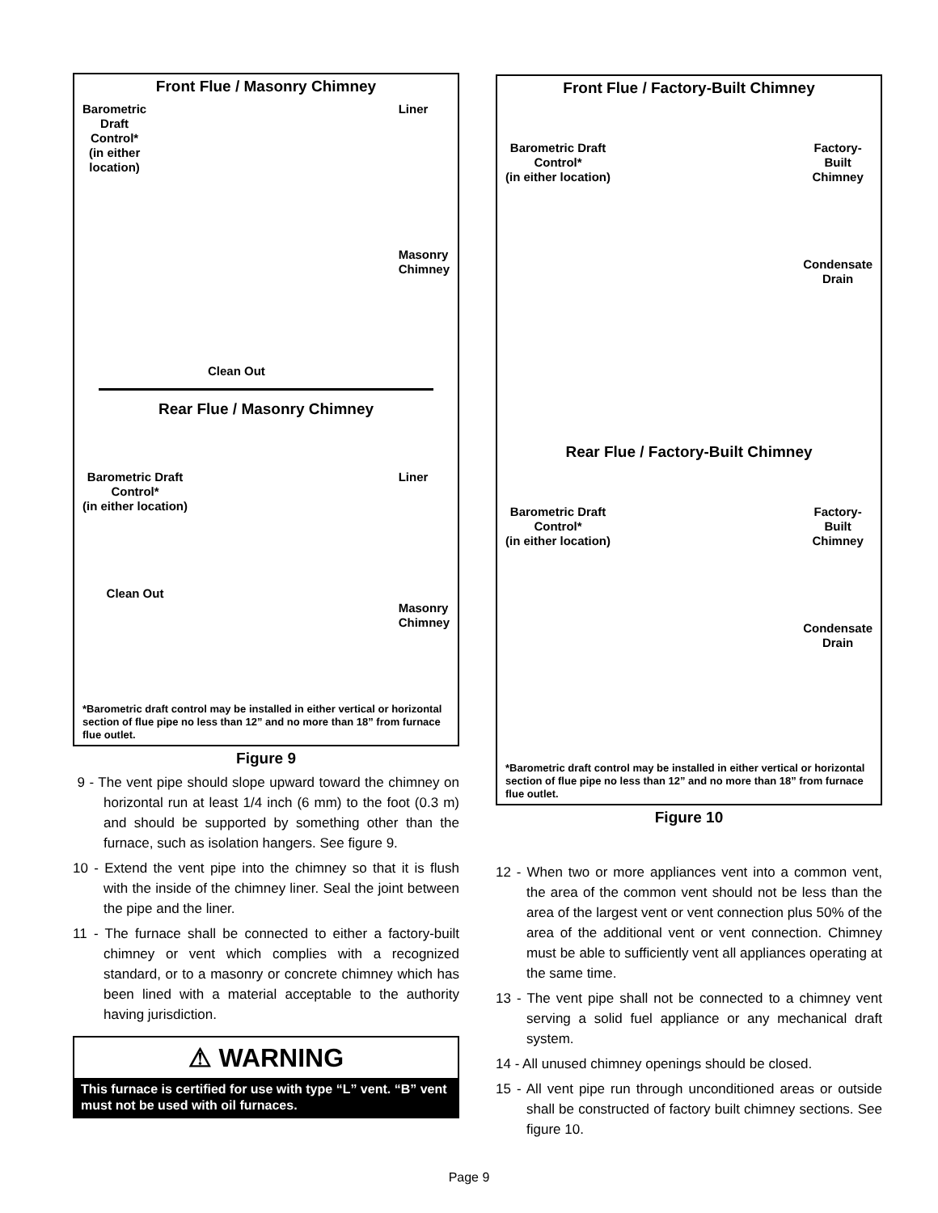Front Flue / Masonry Chimney
Barometric
Draft
Control*
(in either
location)
Liner
Masonry
Chimney
Clean Out
Rear Flue / Masonry Chimney
Barometric Draft
Control*
(in either location)
Clean Out
Liner
Masonry
Chimney
*Barometric draft control may be installed in either vertical or horizontal section of flue pipe no less than 12” and no more than 18” from furnace flue outlet.
Figure 9
9 - The vent pipe should slope upward toward the chimney on horizontal run at least 1/4 inch (6 mm) to the foot (0.3 m) and should be supported by something other than the furnace, such as isolation hangers. See figure 9.
10 - Extend the vent pipe into the chimney so that it is flush with the inside of the chimney liner. Seal the joint between the pipe and the liner.
11 - The furnace shall be connected to either a factory-built chimney or vent which complies with a recognized standard, or to a masonry or concrete chimney which has been lined with a material acceptable to the authority having jurisdiction.
⚠ WARNING
This furnace is certified for use with type “L” vent. “B” vent must not be used with oil furnaces.
Front Flue / Factory-Built Chimney
Barometric Draft
Control*
(in either location)
Factory-
Built
Chimney
Condensate
Drain
Rear Flue / Factory-Built Chimney
Barometric Draft
Control*
(in either location)
Factory-
Built
Chimney
Condensate
Drain
*Barometric draft control may be installed in either vertical or horizontal section of flue pipe no less than 12” and no more than 18” from furnace flue outlet.
Figure 10
12 - When two or more appliances vent into a common vent, the area of the common vent should not be less than the area of the largest vent or vent connection plus 50% of the area of the additional vent or vent connection. Chimney must be able to sufficiently vent all appliances operating at the same time.
13 - The vent pipe shall not be connected to a chimney vent serving a solid fuel appliance or any mechanical draft system.
14 - All unused chimney openings should be closed.
15 - All vent pipe run through unconditioned areas or outside shall be constructed of factory built chimney sections. See figure 10.
Page 9